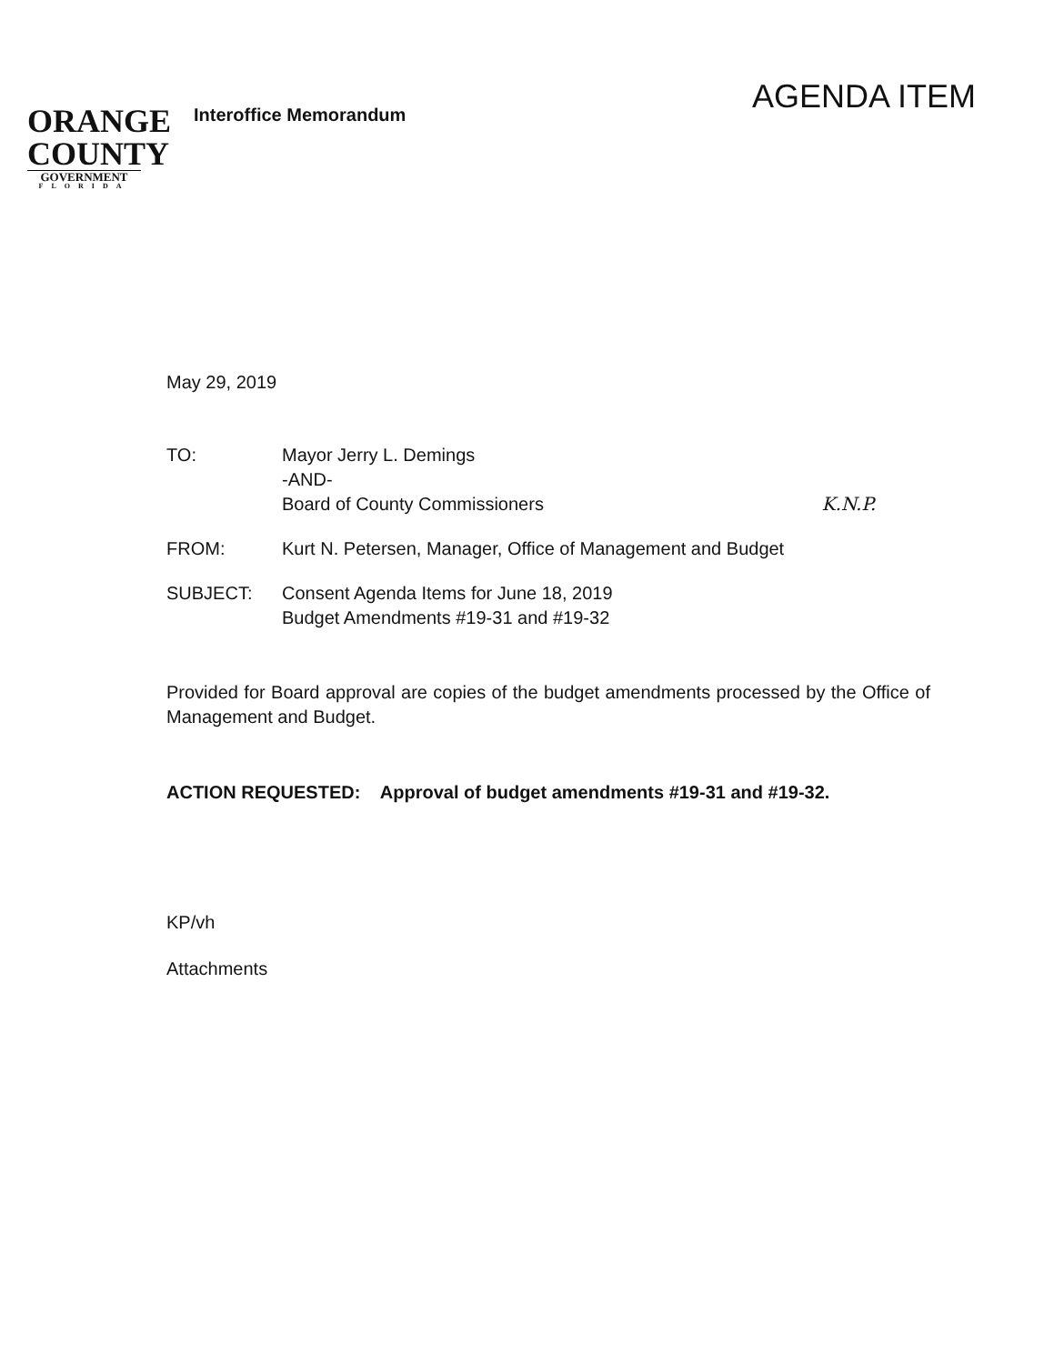ORANGE
COUNTY
GOVERNMENT
FLORIDA
Interoffice Memorandum
AGENDA ITEM
May 29, 2019
TO: Mayor Jerry L. Demings
-AND-
Board of County Commissioners K.N.P.
FROM: Kurt N. Petersen, Manager, Office of Management and Budget
SUBJECT: Consent Agenda Items for June 18, 2019
Budget Amendments #19-31 and #19-32
Provided for Board approval are copies of the budget amendments processed by the Office of Management and Budget.
ACTION REQUESTED: Approval of budget amendments #19-31 and #19-32.
KP/vh
Attachments